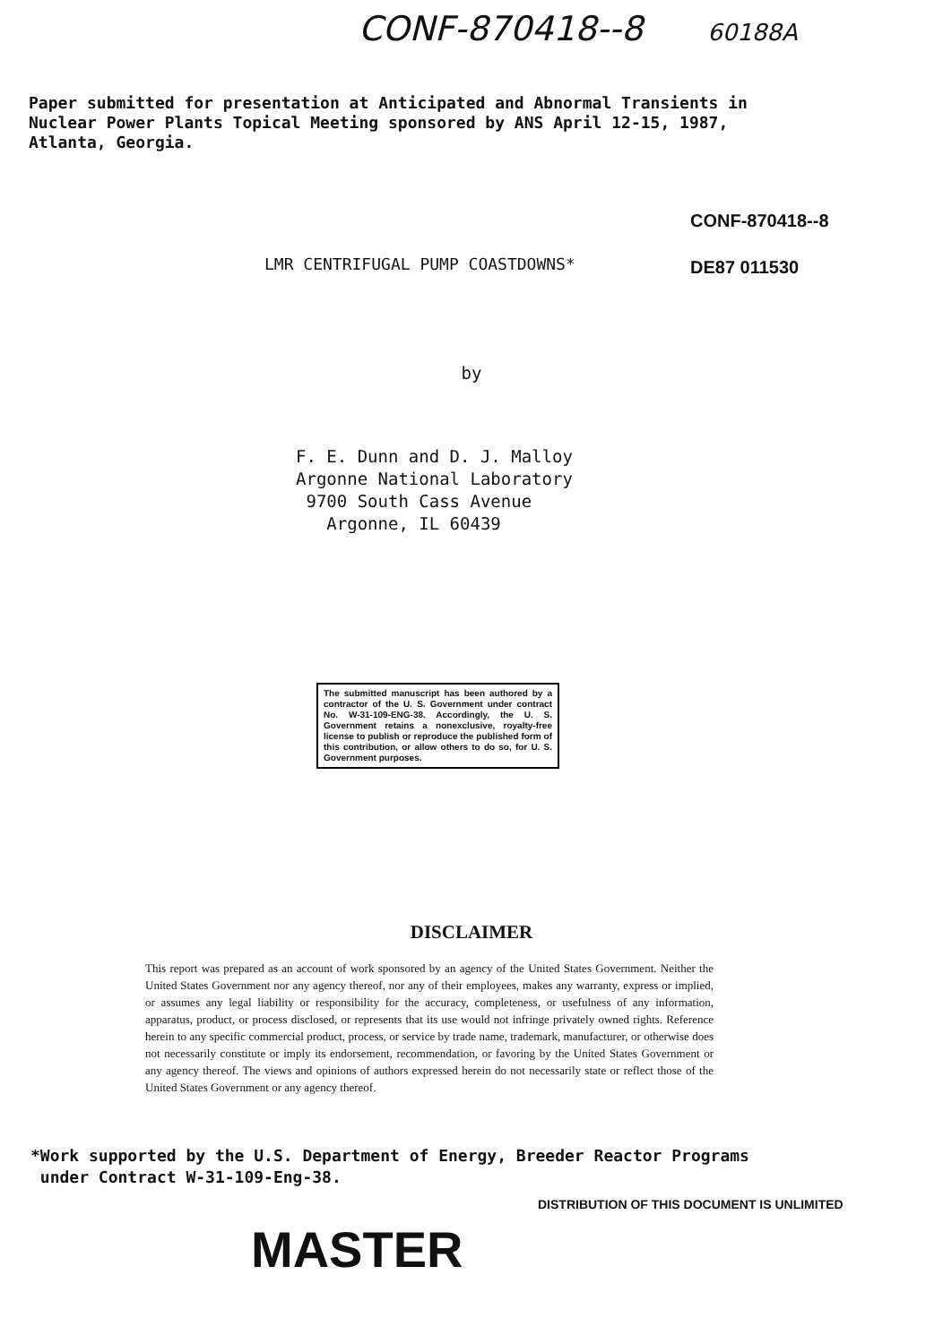CONF-870418--8 60188A
Paper submitted for presentation at Anticipated and Abnormal Transients in
Nuclear Power Plants Topical Meeting sponsored by ANS April 12-15, 1987,
Atlanta, Georgia.
CONF-870418--8
DE87 011530
LMR CENTRIFUGAL PUMP COASTDOWNS*
by
F. E. Dunn and D. J. Malloy
Argonne National Laboratory
9700 South Cass Avenue
Argonne, IL 60439
The submitted manuscript has been authored by a contractor of the U. S. Government under contract No. W-31-109-ENG-38. Accordingly, the U. S. Government retains a nonexclusive, royalty-free license to publish or reproduce the published form of this contribution, or allow others to do so, for U. S. Government purposes.
DISCLAIMER
This report was prepared as an account of work sponsored by an agency of the United States Government. Neither the United States Government nor any agency thereof, nor any of their employees, makes any warranty, express or implied, or assumes any legal liability or responsibility for the accuracy, completeness, or usefulness of any information, apparatus, product, or process disclosed, or represents that its use would not infringe privately owned rights. Reference herein to any specific commercial product, process, or service by trade name, trademark, manufacturer, or otherwise does not necessarily constitute or imply its endorsement, recommendation, or favoring by the United States Government or any agency thereof. The views and opinions of authors expressed herein do not necessarily state or reflect those of the United States Government or any agency thereof.
*Work supported by the U.S. Department of Energy, Breeder Reactor Programs
under Contract W-31-109-Eng-38.
DISTRIBUTION OF THIS DOCUMENT IS UNLIMITED
MASTER